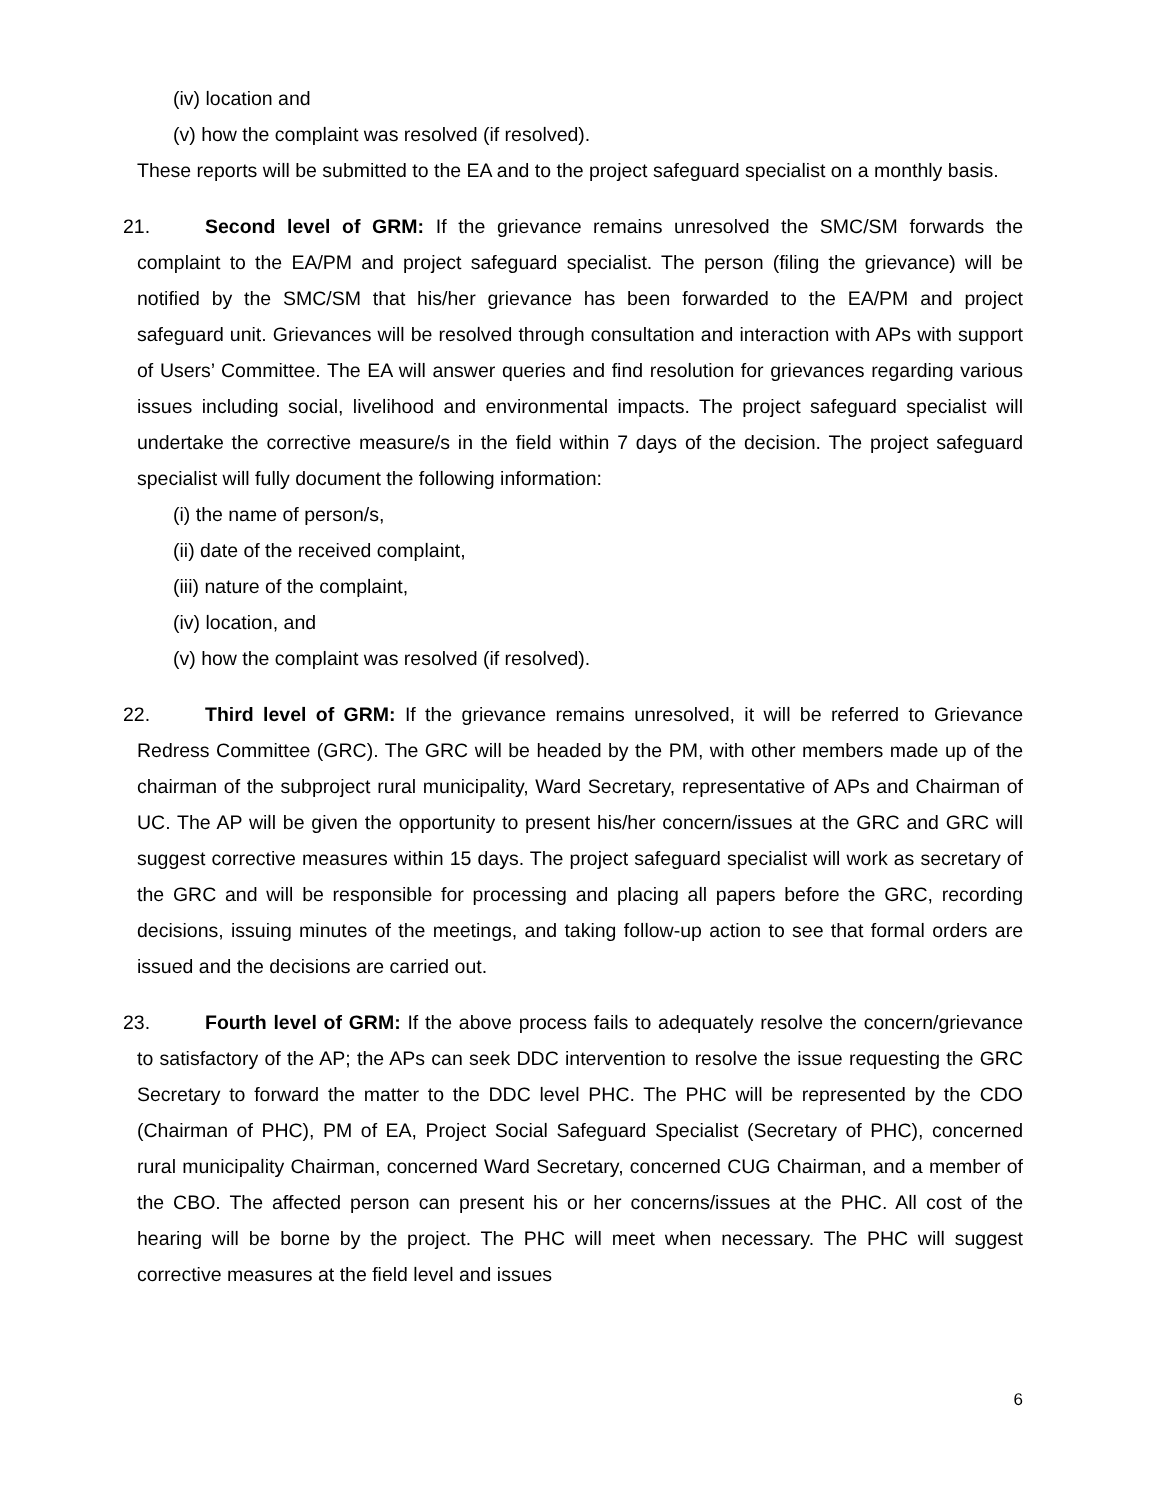(iv) location and
(v) how the complaint was resolved (if resolved).
These reports will be submitted to the EA and to the project safeguard specialist on a monthly basis.
21. Second level of GRM: If the grievance remains unresolved the SMC/SM forwards the complaint to the EA/PM and project safeguard specialist. The person (filing the grievance) will be notified by the SMC/SM that his/her grievance has been forwarded to the EA/PM and project safeguard unit. Grievances will be resolved through consultation and interaction with APs with support of Users’ Committee. The EA will answer queries and find resolution for grievances regarding various issues including social, livelihood and environmental impacts. The project safeguard specialist will undertake the corrective measure/s in the field within 7 days of the decision. The project safeguard specialist will fully document the following information:
(i) the name of person/s,
(ii) date of the received complaint,
(iii) nature of the complaint,
(iv) location, and
(v) how the complaint was resolved (if resolved).
22. Third level of GRM: If the grievance remains unresolved, it will be referred to Grievance Redress Committee (GRC). The GRC will be headed by the PM, with other members made up of the chairman of the subproject rural municipality, Ward Secretary, representative of APs and Chairman of UC. The AP will be given the opportunity to present his/her concern/issues at the GRC and GRC will suggest corrective measures within 15 days. The project safeguard specialist will work as secretary of the GRC and will be responsible for processing and placing all papers before the GRC, recording decisions, issuing minutes of the meetings, and taking follow-up action to see that formal orders are issued and the decisions are carried out.
23. Fourth level of GRM: If the above process fails to adequately resolve the concern/grievance to satisfactory of the AP; the APs can seek DDC intervention to resolve the issue requesting the GRC Secretary to forward the matter to the DDC level PHC. The PHC will be represented by the CDO (Chairman of PHC), PM of EA, Project Social Safeguard Specialist (Secretary of PHC), concerned rural municipality Chairman, concerned Ward Secretary, concerned CUG Chairman, and a member of the CBO. The affected person can present his or her concerns/issues at the PHC. All cost of the hearing will be borne by the project. The PHC will meet when necessary. The PHC will suggest corrective measures at the field level and issues
6